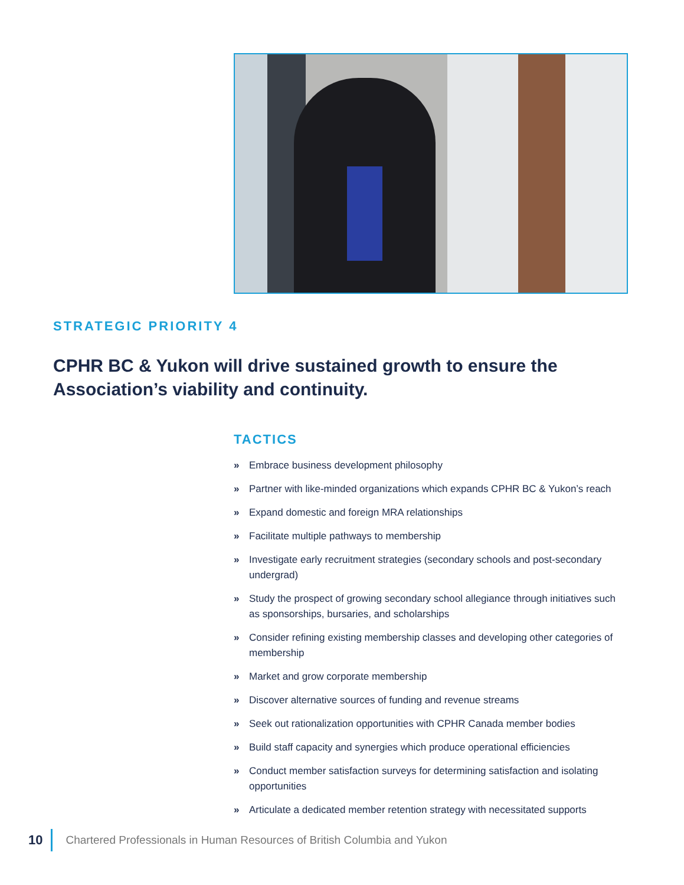STRATEGIC PRIORITY 4
CPHR BC & Yukon will drive sustained growth to ensure the Association’s viability and continuity.
TACTICS
» Embrace business development philosophy
» Partner with like-minded organizations which expands CPHR BC & Yukon’s reach
» Expand domestic and foreign MRA relationships
» Facilitate multiple pathways to membership
» Investigate early recruitment strategies (secondary schools and post-secondary undergrad)
» Study the prospect of growing secondary school allegiance through initiatives such as sponsorships, bursaries, and scholarships
» Consider refining existing membership classes and developing other categories of membership
» Market and grow corporate membership
» Discover alternative sources of funding and revenue streams
» Seek out rationalization opportunities with CPHR Canada member bodies
» Build staff capacity and synergies which produce operational efficiencies
» Conduct member satisfaction surveys for determining satisfaction and isolating opportunities
» Articulate a dedicated member retention strategy with necessitated supports
10 Chartered Professionals in Human Resources of British Columbia and Yukon